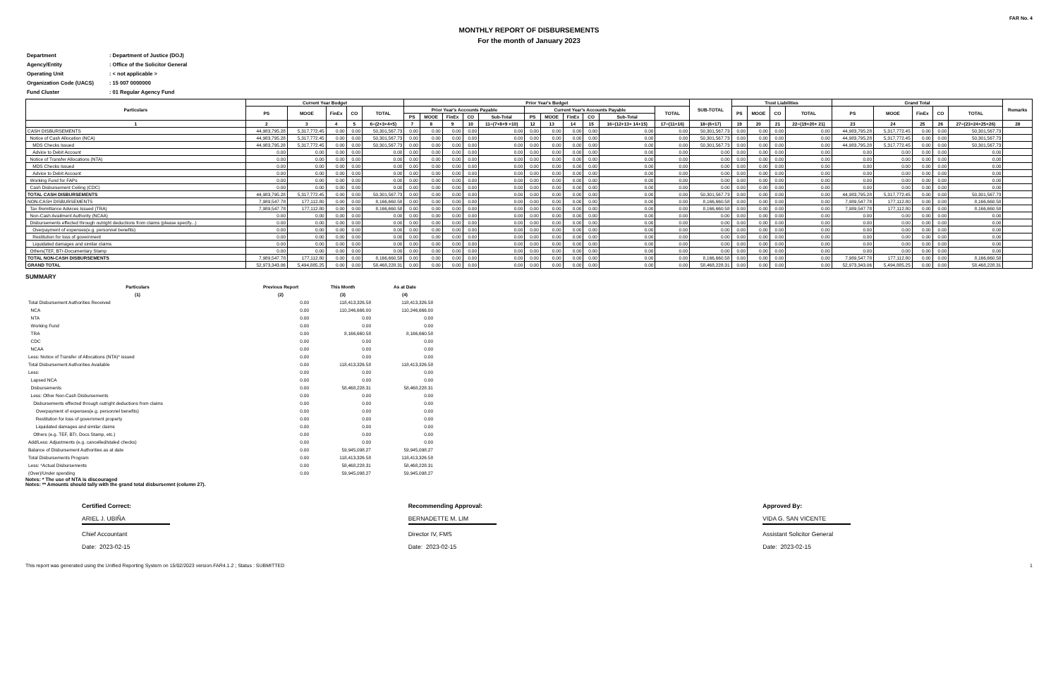FAR No. 4
MONTHLY REPORT OF DISBURSEMENTS
For the month of January 2023
| Department | : Department of Justice (DOJ) |
| Agency/Entity | : Office of the Solicitor General |
| Operating Unit | : < not applicable > |
| Organization Code (UACS) | : 15 007 0000000 |
| Fund Cluster | : 01 Regular Agency Fund |
| Particulars | Current Year Budget | | | | | Prior Year's Budget | | | | | | | | | | | SUB-TOTAL | Trust Liabilities | | | | Grand Total | | | | | Remarks |
| --- | --- | --- | --- | --- | --- | --- | --- | --- | --- | --- | --- | --- | --- | --- | --- | --- | --- | --- | --- | --- | --- | --- | --- | --- | --- | --- | --- |
| | PS | MOOE | FinEx | CO | TOTAL | Prior Year's Accounts Payable | | | | | Current Year's Accounts Payable | | | | | TOTAL | | PS | MOOE | CO | TOTAL | PS | MOOE | FinEx | CO | TOTAL | |
| | | | | | | PS | MOOE | FinEx | CO | Sub-Total | PS | MOOE | FinEx | CO | Sub-Total | | | | | | | | | | | | |
| 1 | 2 | 3 | 4 | 5 | 6=(2+3+4+5) | 7 | 8 | 9 | 10 | 11=(7+8+9 +10) | 12 | 13 | 14 | 15 | 16=(12+13+ 14+15) | 17=(11+16) | 18=(6+17) | 19 | 20 | 21 | 22=(19+20+ 21) | 23 | 24 | 25 | 26 | 27=(23+24+25+26) | 28 |
| CASH DISBURSEMENTS | 44,983,795.28 | 5,317,772.45 | 0.00 | 0.00 | 50,301,567.73 | 0.00 | 0.00 | 0.00 | 0.00 | 0.00 | 0.00 | 0.00 | 0.00 | 0.00 | 0.00 | 0.00 | 50,301,567.73 | 0.00 | 0.00 | 0.00 | 0.00 | 44,983,795.28 | 5,317,772.45 | 0.00 | 0.00 | 50,301,567.73 | |
| Notice of Cash Allocation (NCA) | 44,983,795.28 | 5,317,772.45 | 0.00 | 0.00 | 50,301,567.73 | 0.00 | 0.00 | 0.00 | 0.00 | 0.00 | 0.00 | 0.00 | 0.00 | 0.00 | 0.00 | 0.00 | 50,301,567.73 | 0.00 | 0.00 | 0.00 | 0.00 | 44,983,795.28 | 5,317,772.45 | 0.00 | 0.00 | 50,301,567.73 | |
| MDS Checks Issued | 44,983,795.28 | 5,317,772.45 | 0.00 | 0.00 | 50,301,567.73 | 0.00 | 0.00 | 0.00 | 0.00 | 0.00 | 0.00 | 0.00 | 0.00 | 0.00 | 0.00 | 0.00 | 50,301,567.73 | 0.00 | 0.00 | 0.00 | 0.00 | 44,983,795.28 | 5,317,772.45 | 0.00 | 0.00 | 50,301,567.73 | |
| Advice to Debit Account | 0.00 | 0.00 | 0.00 | 0.00 | 0.00 | 0.00 | 0.00 | 0.00 | 0.00 | 0.00 | 0.00 | 0.00 | 0.00 | 0.00 | 0.00 | 0.00 | 0.00 | 0.00 | 0.00 | 0.00 | 0.00 | 0.00 | 0.00 | 0.00 | 0.00 | 0.00 | |
| Notice of Transfer Allocations (NTA) | 0.00 | 0.00 | 0.00 | 0.00 | 0.00 | 0.00 | 0.00 | 0.00 | 0.00 | 0.00 | 0.00 | 0.00 | 0.00 | 0.00 | 0.00 | 0.00 | 0.00 | 0.00 | 0.00 | 0.00 | 0.00 | 0.00 | 0.00 | 0.00 | 0.00 | 0.00 | |
| MDS Checks Issued | 0.00 | 0.00 | 0.00 | 0.00 | 0.00 | 0.00 | 0.00 | 0.00 | 0.00 | 0.00 | 0.00 | 0.00 | 0.00 | 0.00 | 0.00 | 0.00 | 0.00 | 0.00 | 0.00 | 0.00 | 0.00 | 0.00 | 0.00 | 0.00 | 0.00 | 0.00 | |
| Advice to Debit Account | 0.00 | 0.00 | 0.00 | 0.00 | 0.00 | 0.00 | 0.00 | 0.00 | 0.00 | 0.00 | 0.00 | 0.00 | 0.00 | 0.00 | 0.00 | 0.00 | 0.00 | 0.00 | 0.00 | 0.00 | 0.00 | 0.00 | 0.00 | 0.00 | 0.00 | 0.00 | |
| Working Fund for FAPs | 0.00 | 0.00 | 0.00 | 0.00 | 0.00 | 0.00 | 0.00 | 0.00 | 0.00 | 0.00 | 0.00 | 0.00 | 0.00 | 0.00 | 0.00 | 0.00 | 0.00 | 0.00 | 0.00 | 0.00 | 0.00 | 0.00 | 0.00 | 0.00 | 0.00 | 0.00 | |
| Cash Disbursement Ceiling (CDC) | 0.00 | 0.00 | 0.00 | 0.00 | 0.00 | 0.00 | 0.00 | 0.00 | 0.00 | 0.00 | 0.00 | 0.00 | 0.00 | 0.00 | 0.00 | 0.00 | 0.00 | 0.00 | 0.00 | 0.00 | 0.00 | 0.00 | 0.00 | 0.00 | 0.00 | 0.00 | |
| TOTAL CASH DISBURSEMENTS | 44,983,795.28 | 5,317,772.45 | 0.00 | 0.00 | 50,301,567.73 | 0.00 | 0.00 | 0.00 | 0.00 | 0.00 | 0.00 | 0.00 | 0.00 | 0.00 | 0.00 | 0.00 | 50,301,567.73 | 0.00 | 0.00 | 0.00 | 0.00 | 44,983,795.28 | 5,317,772.45 | 0.00 | 0.00 | 50,301,567.73 | |
| NON-CASH DISBURSEMENTS | 7,989,547.78 | 177,112.80 | 0.00 | 0.00 | 8,166,660.58 | 0.00 | 0.00 | 0.00 | 0.00 | 0.00 | 0.00 | 0.00 | 0.00 | 0.00 | 0.00 | 0.00 | 8,166,660.58 | 0.00 | 0.00 | 0.00 | 0.00 | 7,989,547.78 | 177,112.80 | 0.00 | 0.00 | 8,166,660.58 | |
| Tax Remittance Advices Issued (TRA) | 7,989,547.78 | 177,112.80 | 0.00 | 0.00 | 8,166,660.58 | 0.00 | 0.00 | 0.00 | 0.00 | 0.00 | 0.00 | 0.00 | 0.00 | 0.00 | 0.00 | 0.00 | 8,166,660.58 | 0.00 | 0.00 | 0.00 | 0.00 | 7,989,547.78 | 177,112.80 | 0.00 | 0.00 | 8,166,660.58 | |
| Non-Cash Availment Authority (NCAA) | 0.00 | 0.00 | 0.00 | 0.00 | 0.00 | 0.00 | 0.00 | 0.00 | 0.00 | 0.00 | 0.00 | 0.00 | 0.00 | 0.00 | 0.00 | 0.00 | 0.00 | 0.00 | 0.00 | 0.00 | 0.00 | 0.00 | 0.00 | 0.00 | 0.00 | 0.00 | |
| Disbursements effected through outright deductions from claims (please specify...) | 0.00 | 0.00 | 0.00 | 0.00 | 0.00 | 0.00 | 0.00 | 0.00 | 0.00 | 0.00 | 0.00 | 0.00 | 0.00 | 0.00 | 0.00 | 0.00 | 0.00 | 0.00 | 0.00 | 0.00 | 0.00 | 0.00 | 0.00 | 0.00 | 0.00 | 0.00 | |
| Overpayment of expenses(e.g. personnel benefits) | 0.00 | 0.00 | 0.00 | 0.00 | 0.00 | 0.00 | 0.00 | 0.00 | 0.00 | 0.00 | 0.00 | 0.00 | 0.00 | 0.00 | 0.00 | 0.00 | 0.00 | 0.00 | 0.00 | 0.00 | 0.00 | 0.00 | 0.00 | 0.00 | 0.00 | 0.00 | |
| Restitution for loss of government | 0.00 | 0.00 | 0.00 | 0.00 | 0.00 | 0.00 | 0.00 | 0.00 | 0.00 | 0.00 | 0.00 | 0.00 | 0.00 | 0.00 | 0.00 | 0.00 | 0.00 | 0.00 | 0.00 | 0.00 | 0.00 | 0.00 | 0.00 | 0.00 | 0.00 | 0.00 | |
| Liquidated damages and similar claims | 0.00 | 0.00 | 0.00 | 0.00 | 0.00 | 0.00 | 0.00 | 0.00 | 0.00 | 0.00 | 0.00 | 0.00 | 0.00 | 0.00 | 0.00 | 0.00 | 0.00 | 0.00 | 0.00 | 0.00 | 0.00 | 0.00 | 0.00 | 0.00 | 0.00 | 0.00 | |
| Others(TEF, BTr-Documentary Stamp | 0.00 | 0.00 | 0.00 | 0.00 | 0.00 | 0.00 | 0.00 | 0.00 | 0.00 | 0.00 | 0.00 | 0.00 | 0.00 | 0.00 | 0.00 | 0.00 | 0.00 | 0.00 | 0.00 | 0.00 | 0.00 | 0.00 | 0.00 | 0.00 | 0.00 | 0.00 | |
| TOTAL NON-CASH DISBURSEMENTS | 7,989,547.78 | 177,112.80 | 0.00 | 0.00 | 8,166,660.58 | 0.00 | 0.00 | 0.00 | 0.00 | 0.00 | 0.00 | 0.00 | 0.00 | 0.00 | 0.00 | 0.00 | 8,166,660.58 | 0.00 | 0.00 | 0.00 | 0.00 | 7,989,547.78 | 177,112.80 | 0.00 | 0.00 | 8,166,660.58 | |
| GRAND TOTAL | 52,973,343.06 | 5,494,885.25 | 0.00 | 0.00 | 58,468,228.31 | 0.00 | 0.00 | 0.00 | 0.00 | 0.00 | 0.00 | 0.00 | 0.00 | 0.00 | 0.00 | 0.00 | 58,468,228.31 | 0.00 | 0.00 | 0.00 | 0.00 | 52,973,343.06 | 5,494,885.25 | 0.00 | 0.00 | 58,468,228.31 | |
SUMMARY
| Particulars | Previous Report | This Month | As at Date |
| --- | --- | --- | --- |
| (1) | (2) | (3) | (4) |
| Total Disbursement Authorities Received | 0.00 | 118,413,326.58 | 118,413,326.58 |
| NCA | 0.00 | 110,246,666.00 | 110,246,666.00 |
| NTA | 0.00 | 0.00 | 0.00 |
| Working Fund | 0.00 | 0.00 | 0.00 |
| TRA | 0.00 | 8,166,660.58 | 8,166,660.58 |
| CDC | 0.00 | 0.00 | 0.00 |
| NCAA | 0.00 | 0.00 | 0.00 |
| Less: Notice of Transfer of Allocations (NTA)* issued | 0.00 | 0.00 | 0.00 |
| Total Disbursement Authorities Available | 0.00 | 118,413,326.58 | 118,413,326.58 |
| Less: | 0.00 | 0.00 | 0.00 |
| Lapsed NCA | 0.00 | 0.00 | 0.00 |
| Disbursements | 0.00 | 58,468,228.31 | 58,468,228.31 |
| Less: Other Non-Cash Disbursements | 0.00 | 0.00 | 0.00 |
| Disbursements effected through outright deductions from claims | 0.00 | 0.00 | 0.00 |
| Overpayment of expenses(e.g. personnel benefits) | 0.00 | 0.00 | 0.00 |
| Restitution for loss of government property | 0.00 | 0.00 | 0.00 |
| Liquidated damages and similar claims | 0.00 | 0.00 | 0.00 |
| Others (e.g. TEF, BTr, Docs Stamp, etc.) | 0.00 | 0.00 | 0.00 |
| Add/Less: Adjustments (e.g. cancelled/staled checks) | 0.00 | 0.00 | 0.00 |
| Balance of Disbursement Authorities as at date | 0.00 | 59,945,098.27 | 59,945,098.27 |
| Total Disbursements Program | 0.00 | 118,413,326.58 | 118,413,326.58 |
| Less: *Actual Disbursements | 0.00 | 58,468,228.31 | 58,468,228.31 |
| (Over)/Under spending | 0.00 | 59,945,098.27 | 59,945,098.27 |
Notes: * The use of NTA is discouraged
Notes: ** Amounts should tally with the grand total disbursemnt (column 27).
Certified Correct:
ARIEL J. UBIÑA
Chief Accountant
Date: 2023-02-15
Recommending Approval:
BERNADETTE M. LIM
Director IV, FMS
Date: 2023-02-15
Approved By:
VIDA G. SAN VICENTE
Assistant Solicitor General
Date: 2023-02-15
This report was generated using the Unified Reporting System on 15/02/2023 version.FAR4.1.2 ; Status : SUBMITTED 1